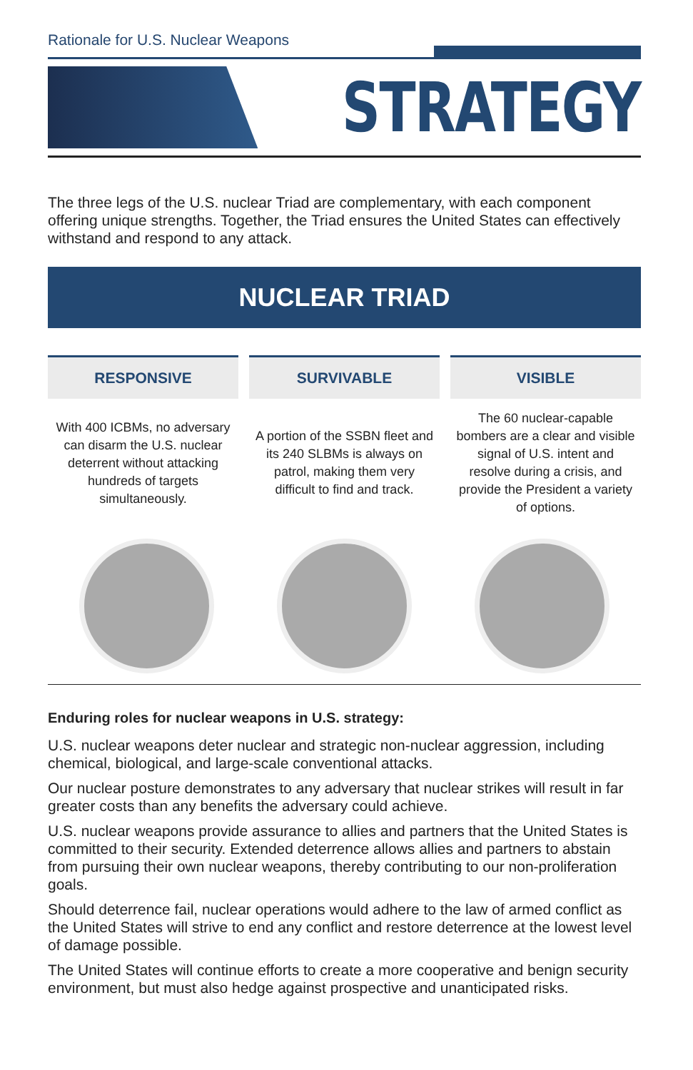Rationale for U.S. Nuclear Weapons
STRATEGY
The three legs of the U.S. nuclear Triad are complementary, with each component offering unique strengths. Together, the Triad ensures the United States can effectively withstand and respond to any attack.
NUCLEAR TRIAD
RESPONSIVE
With 400 ICBMs, no adversary can disarm the U.S. nuclear deterrent without attacking hundreds of targets simultaneously.
SURVIVABLE
A portion of the SSBN fleet and its 240 SLBMs is always on patrol, making them very difficult to find and track.
VISIBLE
The 60 nuclear-capable bombers are a clear and visible signal of U.S. intent and resolve during a crisis, and provide the President a variety of options.
Enduring roles for nuclear weapons in U.S. strategy:
U.S. nuclear weapons deter nuclear and strategic non-nuclear aggression, including chemical, biological, and large-scale conventional attacks.
Our nuclear posture demonstrates to any adversary that nuclear strikes will result in far greater costs than any benefits the adversary could achieve.
U.S. nuclear weapons provide assurance to allies and partners that the United States is committed to their security. Extended deterrence allows allies and partners to abstain from pursuing their own nuclear weapons, thereby contributing to our non-proliferation goals.
Should deterrence fail, nuclear operations would adhere to the law of armed conflict as the United States will strive to end any conflict and restore deterrence at the lowest level of damage possible.
The United States will continue efforts to create a more cooperative and benign security environment, but must also hedge against prospective and unanticipated risks.